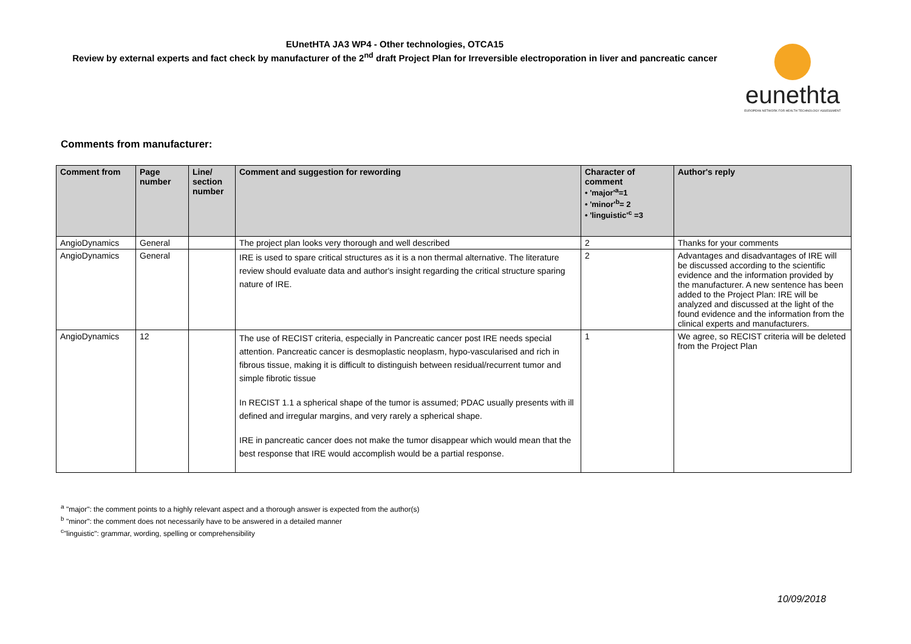EUnetHTA JA3 WP4 - Other technologies, OTCA15
Review by external experts and fact check by manufacturer of the 2<sup>nd</sup> draft Project Plan for Irreversible electroporation in liver and pancreatic cancer
eunethta
EUROPEAN NETWORK FOR HEALTH TECHNOLOGY ASSESSMENT
Comments from manufacturer:
| Comment from | Page number | Line/ section number | Comment and suggestion for rewording | Character of comment • 'major'<sup>a</sup>=1 • 'minor'<sup>b</sup>= 2 • 'linguistic'<sup>c</sup> =3 | Author's reply |
| --- | --- | --- | --- | --- | --- |
| AngioDynamics | General | | The project plan looks very thorough and well described | 2 | Thanks for your comments |
| AngioDynamics | General | | IRE is used to spare critical structures as it is a non thermal alternative. The literature review should evaluate data and author's insight regarding the critical structure sparing nature of IRE. | 2 | Advantages and disadvantages of IRE will be discussed according to the scientific evidence and the information provided by the manufacturer. A new sentence has been added to the Project Plan: IRE will be analyzed and discussed at the light of the found evidence and the information from the clinical experts and manufacturers. |
| AngioDynamics | 12 | | The use of RECIST criteria, especially in Pancreatic cancer post IRE needs special attention. Pancreatic cancer is desmoplastic neoplasm, hypo-vascularised and rich in fibrous tissue, making it is difficult to distinguish between residual/recurrent tumor and simple fibrotic tissue In RECIST 1.1 a spherical shape of the tumor is assumed; PDAC usually presents with ill defined and irregular margins, and very rarely a spherical shape. IRE in pancreatic cancer does not make the tumor disappear which would mean that the best response that IRE would accomplish would be a partial response. | 1 | We agree, so RECIST criteria will be deleted from the Project Plan |
<sup>a</sup> "major": the comment points to a highly relevant aspect and a thorough answer is expected from the author(s)
<sup>b</sup> "minor": the comment does not necessarily have to be answered in a detailed manner
<sup>c</sup> "linguistic": grammar, wording, spelling or comprehensibility
10/09/2018